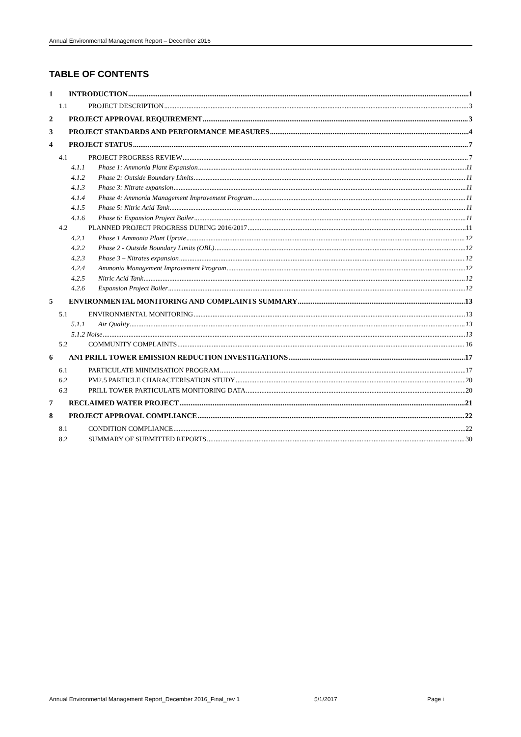Annual Environmental Management Report – December 2016
TABLE OF CONTENTS
1 INTRODUCTION 1
1.1 PROJECT DESCRIPTION 3
2 PROJECT APPROVAL REQUIREMENT 3
3 PROJECT STANDARDS AND PERFORMANCE MEASURES 4
4 PROJECT STATUS 7
4.1 PROJECT PROGRESS REVIEW 7
4.1.1 Phase 1: Ammonia Plant Expansion 11
4.1.2 Phase 2: Outside Boundary Limits 11
4.1.3 Phase 3: Nitrate expansion 11
4.1.4 Phase 4: Ammonia Management Improvement Program 11
4.1.5 Phase 5: Nitric Acid Tank 11
4.1.6 Phase 6: Expansion Project Boiler 11
4.2 PLANNED PROJECT PROGRESS DURING 2016/2017 11
4.2.1 Phase 1 Ammonia Plant Uprate 12
4.2.2 Phase 2 - Outside Boundary Limits (OBL) 12
4.2.3 Phase 3 – Nitrates expansion 12
4.2.4 Ammonia Management Improvement Program 12
4.2.5 Nitric Acid Tank 12
4.2.6 Expansion Project Boiler 12
5 ENVIRONMENTAL MONITORING AND COMPLAINTS SUMMARY 13
5.1 ENVIRONMENTAL MONITORING 13
5.1.1 Air Quality 13
5.1.2 Noise 13
5.2 COMMUNITY COMPLAINTS 16
6 AN1 PRILL TOWER EMISSION REDUCTION INVESTIGATIONS 17
6.1 PARTICULATE MINIMISATION PROGRAM 17
6.2 PM2.5 PARTICLE CHARACTERISATION STUDY 20
6.3 PRILL TOWER PARTICULATE MONITORING DATA 20
7 RECLAIMED WATER PROJECT 21
8 PROJECT APPROVAL COMPLIANCE 22
8.1 CONDITION COMPLIANCE 22
8.2 SUMMARY OF SUBMITTED REPORTS 30
Annual Environmental Management Report_December 2016_Final_rev 1 5/1/2017 Page i